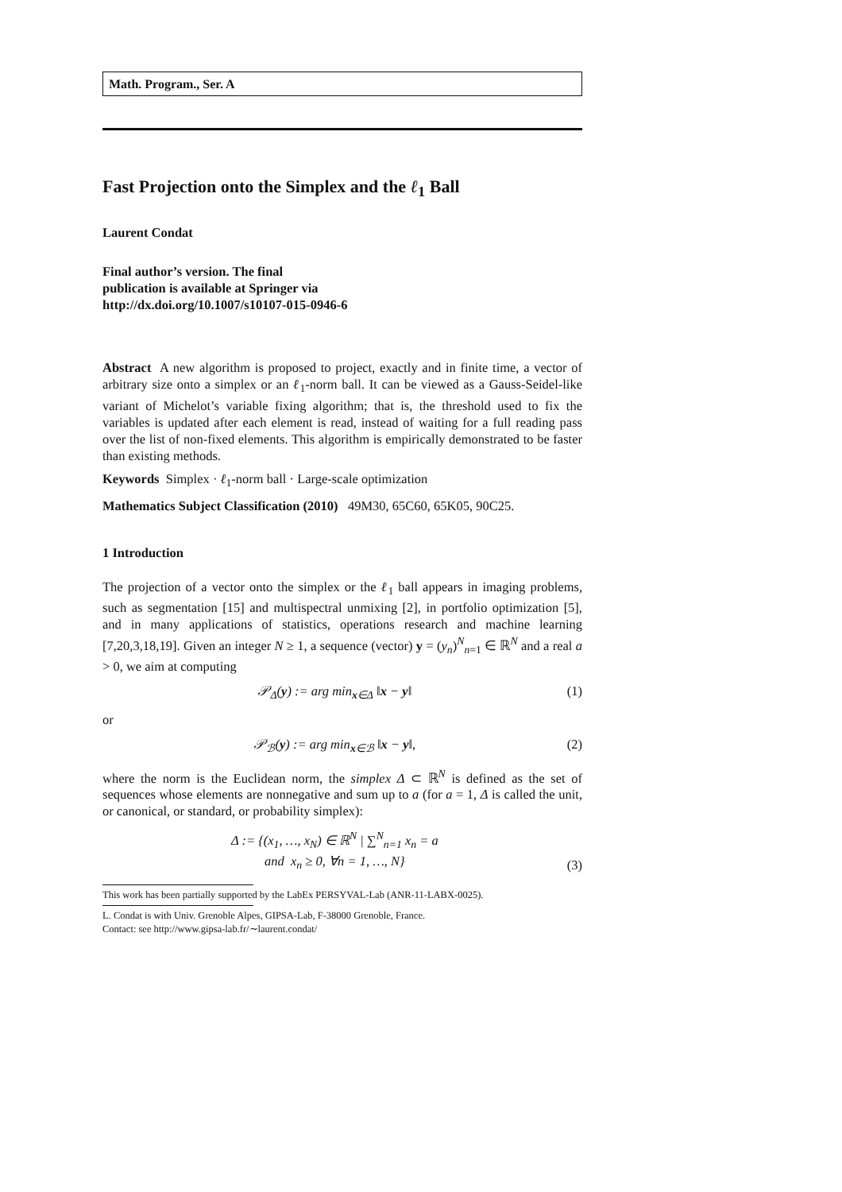Math. Program., Ser. A
Fast Projection onto the Simplex and the ℓ<sub>1</sub> Ball
Laurent Condat
Final author’s version. The final
publication is available at Springer via
http://dx.doi.org/10.1007/s10107-015-0946-6
Abstract A new algorithm is proposed to project, exactly and in finite time, a vector of arbitrary size onto a simplex or an ℓ<sub>1</sub>-norm ball. It can be viewed as a Gauss-Seidel-like variant of Michelot’s variable fixing algorithm; that is, the threshold used to fix the variables is updated after each element is read, instead of waiting for a full reading pass over the list of non-fixed elements. This algorithm is empirically demonstrated to be faster than existing methods.
Keywords Simplex · ℓ<sub>1</sub>-norm ball · Large-scale optimization
Mathematics Subject Classification (2010) 49M30, 65C60, 65K05, 90C25.
1 Introduction
The projection of a vector onto the simplex or the ℓ<sub>1</sub> ball appears in imaging problems, such as segmentation [15] and multispectral unmixing [2], in portfolio optimization [5], and in many applications of statistics, operations research and machine learning [7,20,3,18,19]. Given an integer N ≥ 1, a sequence (vector) y = (y<sub>n</sub>)<sup>N</sup><sub>n=1</sub> ∈ ℝ<sup>N</sup> and a real a > 0, we aim at computing
𝒫<sub>Δ</sub>(y) := arg min<sub>x∈Δ</sub> ‖x − y‖ (1)
or
𝒫<sub>ℬ</sub>(y) := arg min<sub>x∈ℬ</sub> ‖x − y‖, (2)
where the norm is the Euclidean norm, the simplex Δ ⊂ ℝ<sup>N</sup> is defined as the set of sequences whose elements are nonnegative and sum up to a (for a = 1, Δ is called the unit, or canonical, or standard, or probability simplex):
Δ := {(x<sub>1</sub>, …, x<sub>N</sub>) ∈ ℝ<sup>N</sup> | ∑<sup>N</sup><sub>n=1</sub> x<sub>n</sub> = a
and x<sub>n</sub> ≥ 0, ∀n = 1, …, N} (3)
This work has been partially supported by the LabEx PERSYVAL-Lab (ANR-11-LABX-0025).
L. Condat is with Univ. Grenoble Alpes, GIPSA-Lab, F-38000 Grenoble, France.
Contact: see http://www.gipsa-lab.fr/∼laurent.condat/